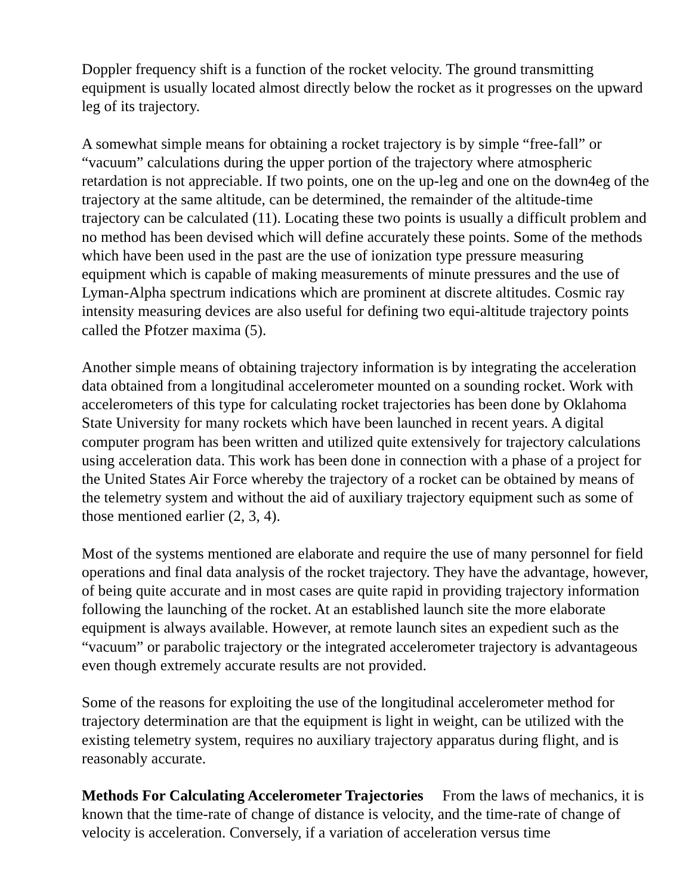Doppler frequency shift is a function of the rocket velocity. The ground transmitting equipment is usually located almost directly below the rocket as it progresses on the upward leg of its trajectory.
A somewhat simple means for obtaining a rocket trajectory is by simple “free-fall” or “vacuum” calculations during the upper portion of the trajectory where atmospheric retardation is not appreciable. If two points, one on the up-leg and one on the down4eg of the trajectory at the same altitude, can be determined, the remainder of the altitude-time trajectory can be calculated (11). Locating these two points is usually a difficult problem and no method has been devised which will define accurately these points. Some of the methods which have been used in the past are the use of ionization type pressure measuring equipment which is capable of making measurements of minute pressures and the use of Lyman-Alpha spectrum indications which are prominent at discrete altitudes. Cosmic ray intensity measuring devices are also useful for defining two equi-altitude trajectory points called the Pfotzer maxima (5).
Another simple means of obtaining trajectory information is by integrating the acceleration data obtained from a longitudinal accelerometer mounted on a sounding rocket. Work with accelerometers of this type for calculating rocket trajectories has been done by Oklahoma State University for many rockets which have been launched in recent years. A digital computer program has been written and utilized quite extensively for trajectory calculations using acceleration data. This work has been done in connection with a phase of a project for the United States Air Force whereby the trajectory of a rocket can be obtained by means of the telemetry system and without the aid of auxiliary trajectory equipment such as some of those mentioned earlier (2, 3, 4).
Most of the systems mentioned are elaborate and require the use of many personnel for field operations and final data analysis of the rocket trajectory. They have the advantage, however, of being quite accurate and in most cases are quite rapid in providing trajectory information following the launching of the rocket. At an established launch site the more elaborate equipment is always available. However, at remote launch sites an expedient such as the “vacuum” or parabolic trajectory or the integrated accelerometer trajectory is advantageous even though extremely accurate results are not provided.
Some of the reasons for exploiting the use of the longitudinal accelerometer method for trajectory determination are that the equipment is light in weight, can be utilized with the existing telemetry system, requires no auxiliary trajectory apparatus during flight, and is reasonably accurate.
Methods For Calculating Accelerometer Trajectories From the laws of mechanics, it is known that the time-rate of change of distance is velocity, and the time-rate of change of velocity is acceleration. Conversely, if a variation of acceleration versus time